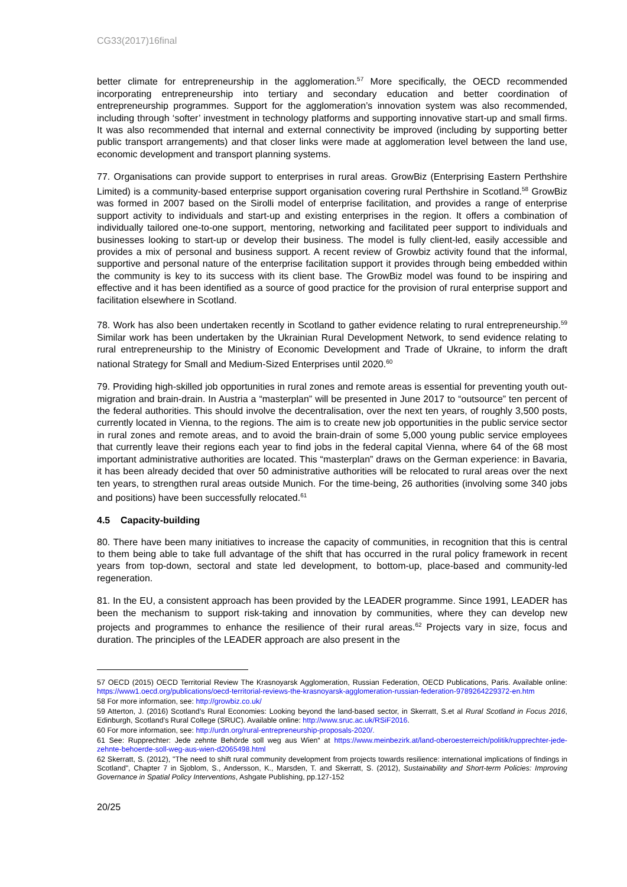CG33(2017)16final
better climate for entrepreneurship in the agglomeration.<sup>57</sup> More specifically, the OECD recommended incorporating entrepreneurship into tertiary and secondary education and better coordination of entrepreneurship programmes. Support for the agglomeration’s innovation system was also recommended, including through ‘softer’ investment in technology platforms and supporting innovative start-up and small firms. It was also recommended that internal and external connectivity be improved (including by supporting better public transport arrangements) and that closer links were made at agglomeration level between the land use, economic development and transport planning systems.
77. Organisations can provide support to enterprises in rural areas. GrowBiz (Enterprising Eastern Perthshire Limited) is a community-based enterprise support organisation covering rural Perthshire in Scotland.<sup>58</sup> GrowBiz was formed in 2007 based on the Sirolli model of enterprise facilitation, and provides a range of enterprise support activity to individuals and start-up and existing enterprises in the region. It offers a combination of individually tailored one-to-one support, mentoring, networking and facilitated peer support to individuals and businesses looking to start-up or develop their business. The model is fully client-led, easily accessible and provides a mix of personal and business support. A recent review of Growbiz activity found that the informal, supportive and personal nature of the enterprise facilitation support it provides through being embedded within the community is key to its success with its client base. The GrowBiz model was found to be inspiring and effective and it has been identified as a source of good practice for the provision of rural enterprise support and facilitation elsewhere in Scotland.
78. Work has also been undertaken recently in Scotland to gather evidence relating to rural entrepreneurship.<sup>59</sup> Similar work has been undertaken by the Ukrainian Rural Development Network, to send evidence relating to rural entrepreneurship to the Ministry of Economic Development and Trade of Ukraine, to inform the draft national Strategy for Small and Medium-Sized Enterprises until 2020.<sup>60</sup>
79. Providing high-skilled job opportunities in rural zones and remote areas is essential for preventing youth out-migration and brain-drain. In Austria a “masterplan” will be presented in June 2017 to “outsource” ten percent of the federal authorities. This should involve the decentralisation, over the next ten years, of roughly 3,500 posts, currently located in Vienna, to the regions. The aim is to create new job opportunities in the public service sector in rural zones and remote areas, and to avoid the brain-drain of some 5,000 young public service employees that currently leave their regions each year to find jobs in the federal capital Vienna, where 64 of the 68 most important administrative authorities are located. This “masterplan” draws on the German experience: in Bavaria, it has been already decided that over 50 administrative authorities will be relocated to rural areas over the next ten years, to strengthen rural areas outside Munich. For the time-being, 26 authorities (involving some 340 jobs and positions) have been successfully relocated.<sup>61</sup>
4.5 Capacity-building
80. There have been many initiatives to increase the capacity of communities, in recognition that this is central to them being able to take full advantage of the shift that has occurred in the rural policy framework in recent years from top-down, sectoral and state led development, to bottom-up, place-based and community-led regeneration.
81. In the EU, a consistent approach has been provided by the LEADER programme. Since 1991, LEADER has been the mechanism to support risk-taking and innovation by communities, where they can develop new projects and programmes to enhance the resilience of their rural areas.<sup>62</sup> Projects vary in size, focus and duration. The principles of the LEADER approach are also present in the
57 OECD (2015) OECD Territorial Review The Krasnoyarsk Agglomeration, Russian Federation, OECD Publications, Paris. Available online: https://www1.oecd.org/publications/oecd-territorial-reviews-the-krasnoyarsk-agglomeration-russian-federation-9789264229372-en.htm
58 For more information, see: http://growbiz.co.uk/
59 Atterton, J. (2016) Scotland’s Rural Economies: Looking beyond the land-based sector, in Skerratt, S.et al Rural Scotland in Focus 2016, Edinburgh, Scotland’s Rural College (SRUC). Available online: http://www.sruc.ac.uk/RSiF2016.
60 For more information, see: http://urdn.org/rural-entrepreneurship-proposals-2020/.
61 See: Rupprechter: Jede zehnte Behörde soll weg aus Wien“ at https://www.meinbezirk.at/land-oberoesterreich/politik/rupprechter-jede-zehnte-behoerde-soll-weg-aus-wien-d2065498.html
62 Skerratt, S. (2012), "The need to shift rural community development from projects towards resilience: international implications of findings in Scotland", Chapter 7 in Sjoblom, S., Andersson, K., Marsden, T. and Skerratt, S. (2012), Sustainability and Short-term Policies: Improving Governance in Spatial Policy Interventions, Ashgate Publishing, pp.127-152
20/25